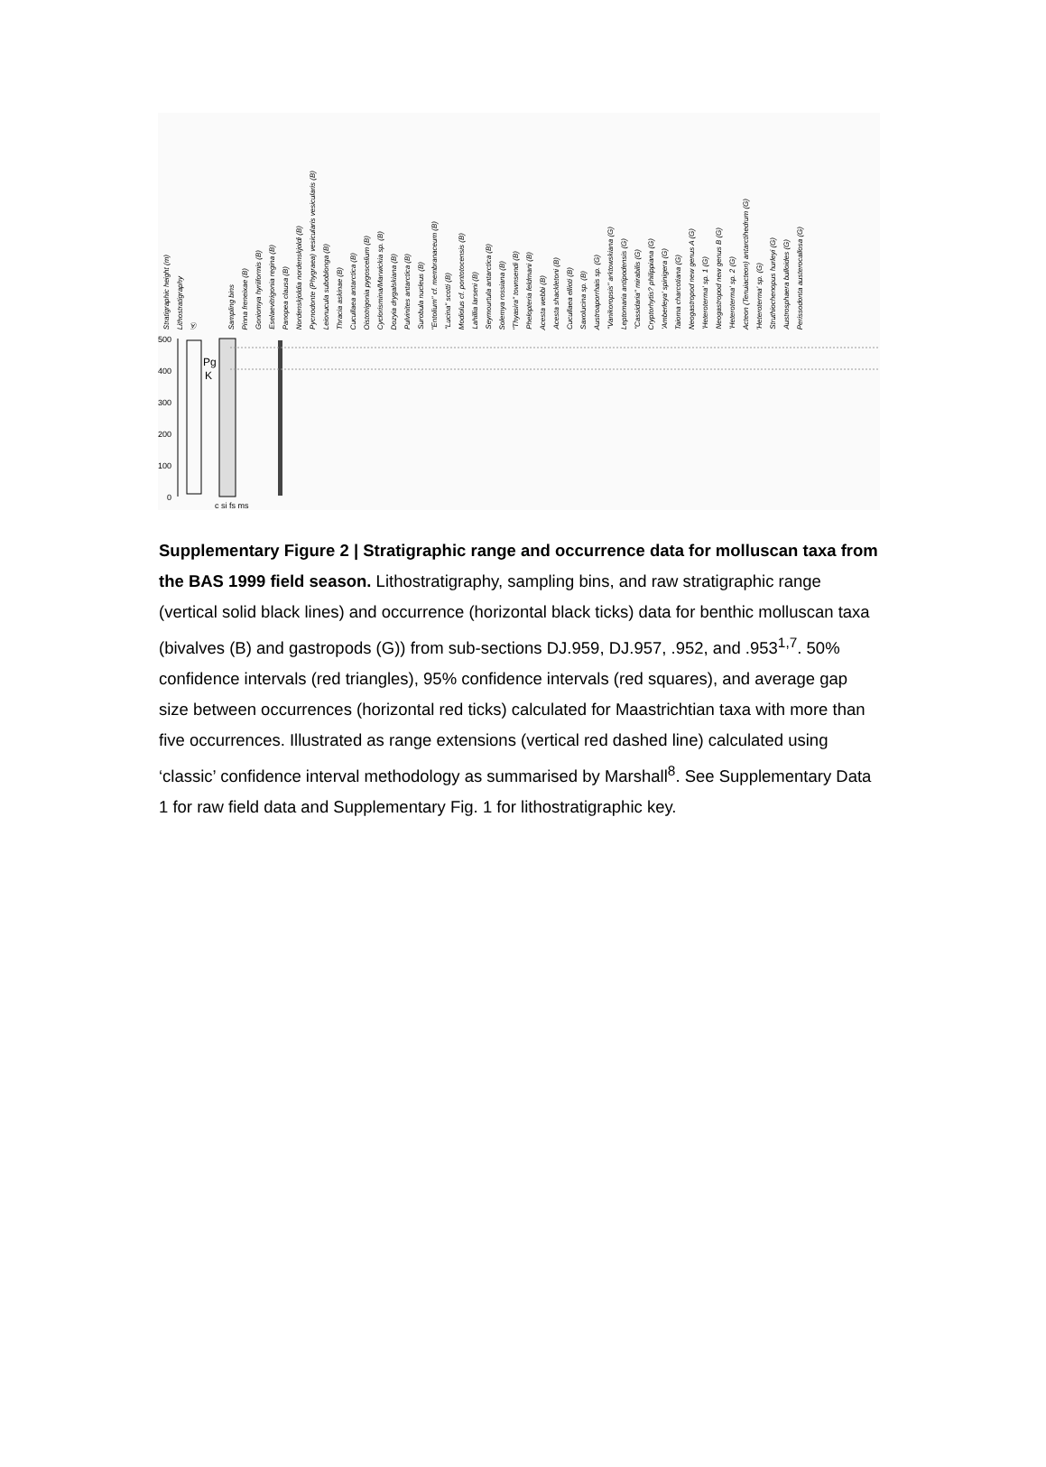Stratigraphic height (m) Lithostratigraphy Ⓐ Sampling bins Pinna freneixae (B) Goniomya hyriiformis (B) Eselaevitrigonia regina (B) Panopea clausa (B) Nordenskjoldia nordenskjoldi (B) Pycnodonte (Phygraea) vesicularis vesicularis (B) Leionucula suboblonga (B) Thracia askinae (B) Cucullaea antarctica (B) Oistotrigonia pygoscelium (B) Cyclorismina/Marwickia sp. (B) Dozyia drygalskiana (B) Pulvinites antarctica (B) Surobula nucleus (B) "Entolium" cf. membranaceum (B) "Lucina" scotti (B) Modiolus cf. pontotocensis (B) Lahillia larseni (B) Seymourtula antarctica (B) Solemya rossiana (B) "Thyasira" townsendi (B) Phelopteria feldmani (B) Acesta webbi (B) Acesta shackletoni (B) Cucullaea ellioti (B) Saxolucina sp. (B) Austroaporrhais sp. (G) "Vanikoropsis" arktowskiana (G) Leptomaria antipodensis (G) "Cassidaria" mirabilis (G) Cryptorhytis? philippiana (G) 'Amberleya' spinigera (G) Taioma charcotiana (G) Neogastropod new genus A (G) 'Heteroterma' sp. 1 (G) Neogastropod new genus B (G) 'Heteroterma' sp. 2 (G) Acteon (Tenuiacteon) antarctihedrum (G) 'Heteroterma' sp. (G) Struthiochenopus hurleyi (G) Austrosphaera bulloides (G) Perissodonta austerocallosa (G)
500
400
300
200
100
0
Pg
K
c si fs ms
Supplementary Figure 2 | Stratigraphic range and occurrence data for molluscan taxa from the BAS 1999 field season. Lithostratigraphy, sampling bins, and raw stratigraphic range (vertical solid black lines) and occurrence (horizontal black ticks) data for benthic molluscan taxa (bivalves (B) and gastropods (G)) from sub-sections DJ.959, DJ.957, .952, and .953<sup>1,7</sup>. 50% confidence intervals (red triangles), 95% confidence intervals (red squares), and average gap size between occurrences (horizontal red ticks) calculated for Maastrichtian taxa with more than five occurrences. Illustrated as range extensions (vertical red dashed line) calculated using ‘classic’ confidence interval methodology as summarised by Marshall<sup>8</sup>. See Supplementary Data 1 for raw field data and Supplementary Fig. 1 for lithostratigraphic key.